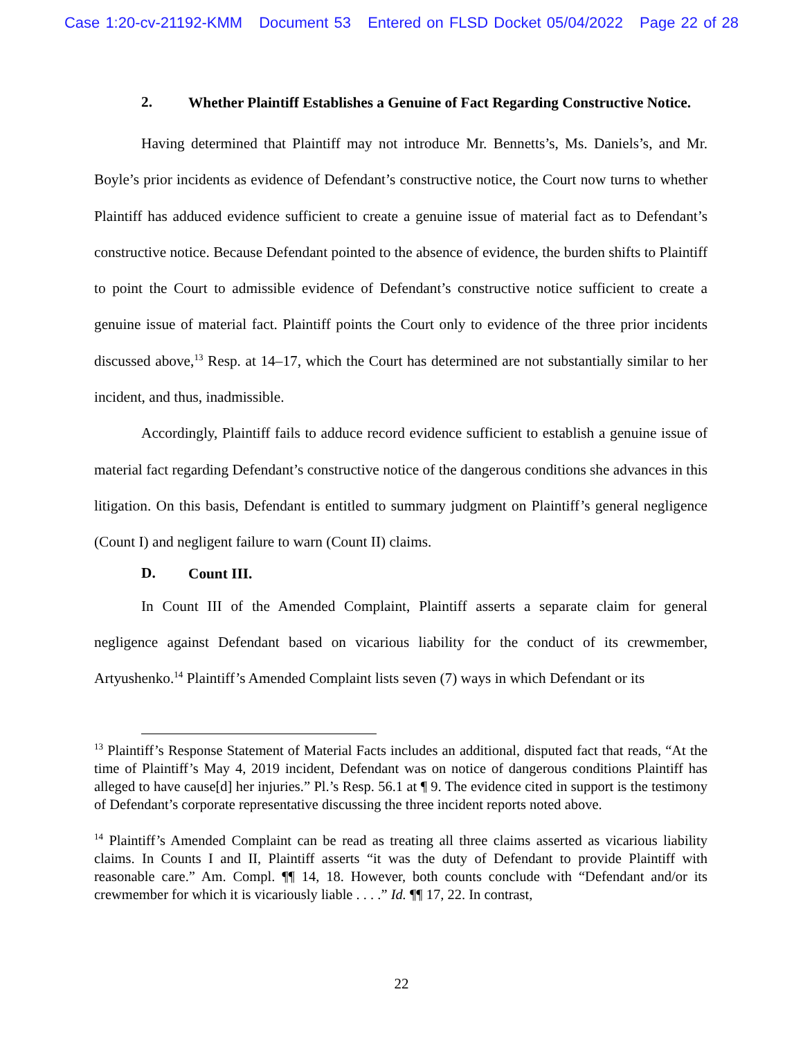Case 1:20-cv-21192-KMM Document 53 Entered on FLSD Docket 05/04/2022 Page 22 of 28
2. Whether Plaintiff Establishes a Genuine of Fact Regarding Constructive Notice.
Having determined that Plaintiff may not introduce Mr. Bennetts’s, Ms. Daniels’s, and Mr. Boyle’s prior incidents as evidence of Defendant’s constructive notice, the Court now turns to whether Plaintiff has adduced evidence sufficient to create a genuine issue of material fact as to Defendant’s constructive notice. Because Defendant pointed to the absence of evidence, the burden shifts to Plaintiff to point the Court to admissible evidence of Defendant’s constructive notice sufficient to create a genuine issue of material fact. Plaintiff points the Court only to evidence of the three prior incidents discussed above,<sup>13</sup> Resp. at 14–17, which the Court has determined are not substantially similar to her incident, and thus, inadmissible.
Accordingly, Plaintiff fails to adduce record evidence sufficient to establish a genuine issue of material fact regarding Defendant’s constructive notice of the dangerous conditions she advances in this litigation. On this basis, Defendant is entitled to summary judgment on Plaintiff’s general negligence (Count I) and negligent failure to warn (Count II) claims.
D. Count III.
In Count III of the Amended Complaint, Plaintiff asserts a separate claim for general negligence against Defendant based on vicarious liability for the conduct of its crewmember, Artyushenko.<sup>14</sup> Plaintiff’s Amended Complaint lists seven (7) ways in which Defendant or its
<sup>13</sup> Plaintiff’s Response Statement of Material Facts includes an additional, disputed fact that reads, “At the time of Plaintiff’s May 4, 2019 incident, Defendant was on notice of dangerous conditions Plaintiff has alleged to have cause[d] her injuries.” Pl.’s Resp. 56.1 at ¶ 9. The evidence cited in support is the testimony of Defendant’s corporate representative discussing the three incident reports noted above.
<sup>14</sup> Plaintiff’s Amended Complaint can be read as treating all three claims asserted as vicarious liability claims. In Counts I and II, Plaintiff asserts “it was the duty of Defendant to provide Plaintiff with reasonable care.” Am. Compl. ¶¶ 14, 18. However, both counts conclude with “Defendant and/or its crewmember for which it is vicariously liable . . . .” Id. ¶¶ 17, 22. In contrast,
22